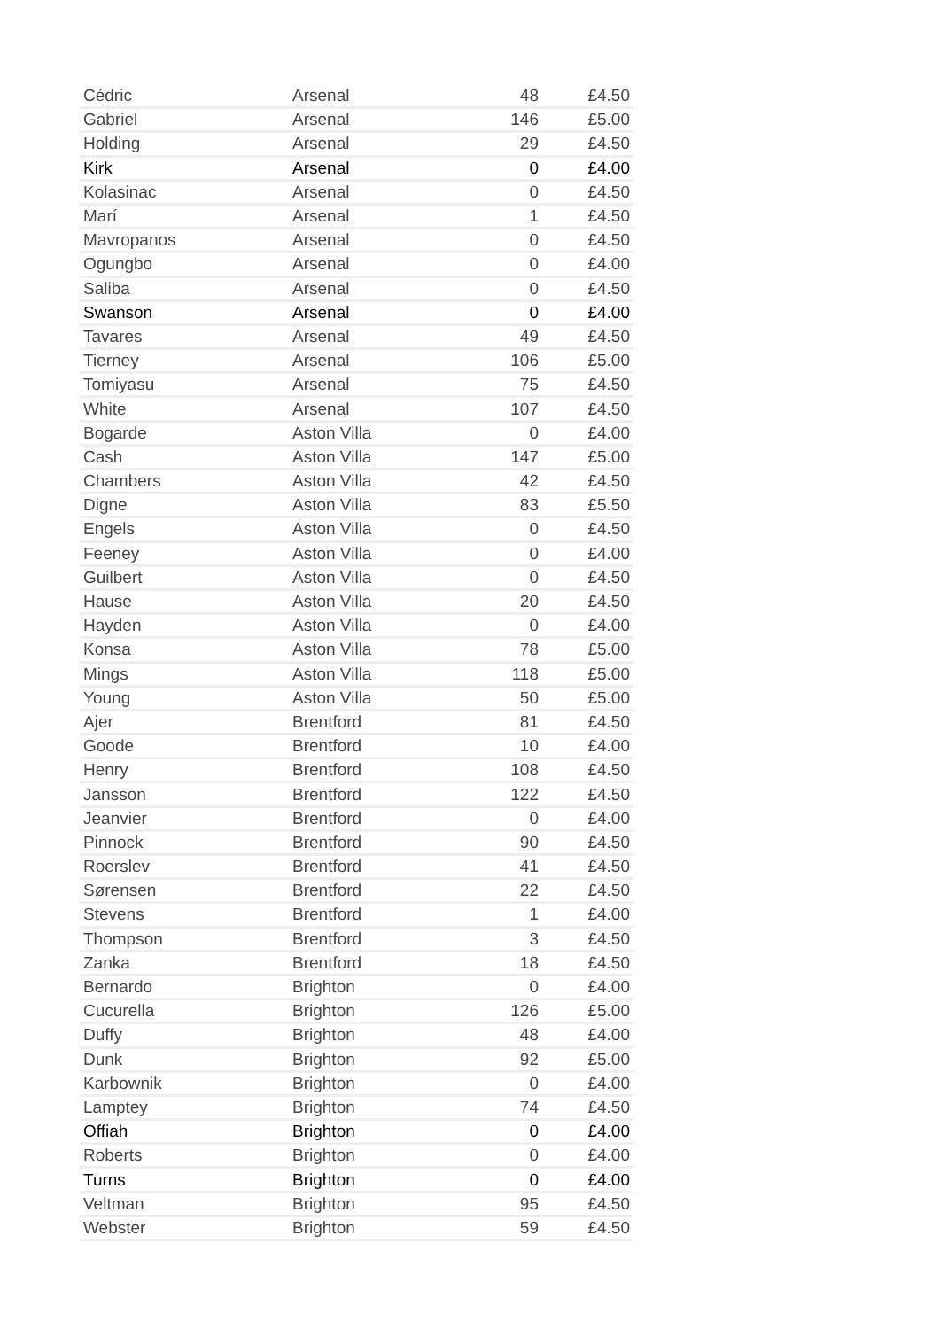| Cédric | Arsenal | 48 | £4.50 |
| Gabriel | Arsenal | 146 | £5.00 |
| Holding | Arsenal | 29 | £4.50 |
| Kirk | Arsenal | 0 | £4.00 |
| Kolasinac | Arsenal | 0 | £4.50 |
| Marí | Arsenal | 1 | £4.50 |
| Mavropanos | Arsenal | 0 | £4.50 |
| Ogungbo | Arsenal | 0 | £4.00 |
| Saliba | Arsenal | 0 | £4.50 |
| Swanson | Arsenal | 0 | £4.00 |
| Tavares | Arsenal | 49 | £4.50 |
| Tierney | Arsenal | 106 | £5.00 |
| Tomiyasu | Arsenal | 75 | £4.50 |
| White | Arsenal | 107 | £4.50 |
| Bogarde | Aston Villa | 0 | £4.00 |
| Cash | Aston Villa | 147 | £5.00 |
| Chambers | Aston Villa | 42 | £4.50 |
| Digne | Aston Villa | 83 | £5.50 |
| Engels | Aston Villa | 0 | £4.50 |
| Feeney | Aston Villa | 0 | £4.00 |
| Guilbert | Aston Villa | 0 | £4.50 |
| Hause | Aston Villa | 20 | £4.50 |
| Hayden | Aston Villa | 0 | £4.00 |
| Konsa | Aston Villa | 78 | £5.00 |
| Mings | Aston Villa | 118 | £5.00 |
| Young | Aston Villa | 50 | £5.00 |
| Ajer | Brentford | 81 | £4.50 |
| Goode | Brentford | 10 | £4.00 |
| Henry | Brentford | 108 | £4.50 |
| Jansson | Brentford | 122 | £4.50 |
| Jeanvier | Brentford | 0 | £4.00 |
| Pinnock | Brentford | 90 | £4.50 |
| Roerslev | Brentford | 41 | £4.50 |
| Sørensen | Brentford | 22 | £4.50 |
| Stevens | Brentford | 1 | £4.00 |
| Thompson | Brentford | 3 | £4.50 |
| Zanka | Brentford | 18 | £4.50 |
| Bernardo | Brighton | 0 | £4.00 |
| Cucurella | Brighton | 126 | £5.00 |
| Duffy | Brighton | 48 | £4.00 |
| Dunk | Brighton | 92 | £5.00 |
| Karbownik | Brighton | 0 | £4.00 |
| Lamptey | Brighton | 74 | £4.50 |
| Offiah | Brighton | 0 | £4.00 |
| Roberts | Brighton | 0 | £4.00 |
| Turns | Brighton | 0 | £4.00 |
| Veltman | Brighton | 95 | £4.50 |
| Webster | Brighton | 59 | £4.50 |